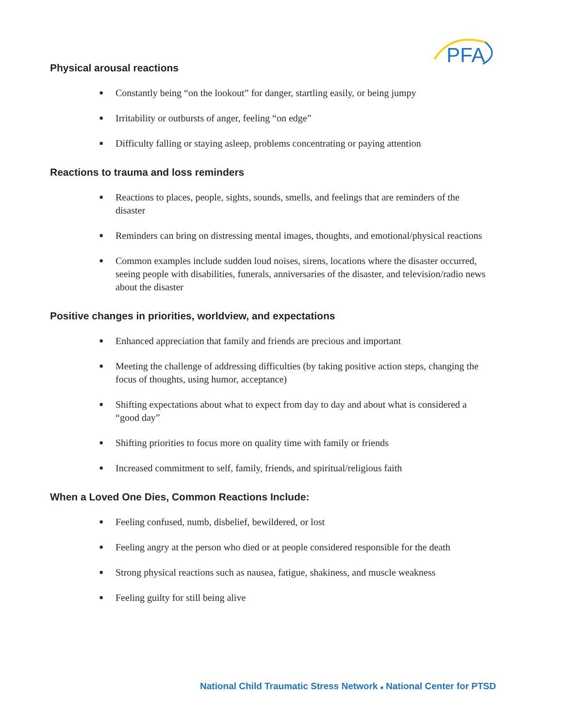PFA
Physical arousal reactions
■ Constantly being “on the lookout” for danger, startling easily, or being jumpy
■ Irritability or outbursts of anger, feeling “on edge”
■ Difficulty falling or staying asleep, problems concentrating or paying attention
Reactions to trauma and loss reminders
■ Reactions to places, people, sights, sounds, smells, and feelings that are reminders of the disaster
■ Reminders can bring on distressing mental images, thoughts, and emotional/physical reactions
■ Common examples include sudden loud noises, sirens, locations where the disaster occurred, seeing people with disabilities, funerals, anniversaries of the disaster, and television/radio news about the disaster
Positive changes in priorities, worldview, and expectations
■ Enhanced appreciation that family and friends are precious and important
■ Meeting the challenge of addressing difficulties (by taking positive action steps, changing the focus of thoughts, using humor, acceptance)
■ Shifting expectations about what to expect from day to day and about what is considered a “good day”
■ Shifting priorities to focus more on quality time with family or friends
■ Increased commitment to self, family, friends, and spiritual/religious faith
When a Loved One Dies, Common Reactions Include:
■ Feeling confused, numb, disbelief, bewildered, or lost
■ Feeling angry at the person who died or at people considered responsible for the death
■ Strong physical reactions such as nausea, fatigue, shakiness, and muscle weakness
■ Feeling guilty for still being alive
National Child Traumatic Stress Network ■ National Center for PTSD